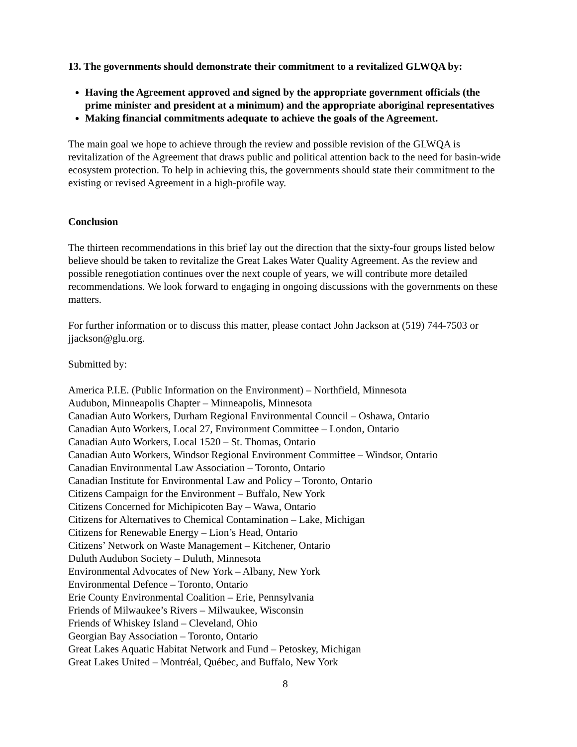13. The governments should demonstrate their commitment to a revitalized GLWQA by:
Having the Agreement approved and signed by the appropriate government officials (the prime minister and president at a minimum) and the appropriate aboriginal representatives
Making financial commitments adequate to achieve the goals of the Agreement.
The main goal we hope to achieve through the review and possible revision of the GLWQA is revitalization of the Agreement that draws public and political attention back to the need for basin-wide ecosystem protection. To help in achieving this, the governments should state their commitment to the existing or revised Agreement in a high-profile way.
Conclusion
The thirteen recommendations in this brief lay out the direction that the sixty-four groups listed below believe should be taken to revitalize the Great Lakes Water Quality Agreement. As the review and possible renegotiation continues over the next couple of years, we will contribute more detailed recommendations. We look forward to engaging in ongoing discussions with the governments on these matters.
For further information or to discuss this matter, please contact John Jackson at (519) 744-7503 or jjackson@glu.org.
Submitted by:
America P.I.E. (Public Information on the Environment) – Northfield, Minnesota
Audubon, Minneapolis Chapter – Minneapolis, Minnesota
Canadian Auto Workers, Durham Regional Environmental Council – Oshawa, Ontario
Canadian Auto Workers, Local 27, Environment Committee – London, Ontario
Canadian Auto Workers, Local 1520 – St. Thomas, Ontario
Canadian Auto Workers, Windsor Regional Environment Committee – Windsor, Ontario
Canadian Environmental Law Association – Toronto, Ontario
Canadian Institute for Environmental Law and Policy – Toronto, Ontario
Citizens Campaign for the Environment – Buffalo, New York
Citizens Concerned for Michipicoten Bay – Wawa, Ontario
Citizens for Alternatives to Chemical Contamination – Lake, Michigan
Citizens for Renewable Energy – Lion’s Head, Ontario
Citizens’ Network on Waste Management – Kitchener, Ontario
Duluth Audubon Society – Duluth, Minnesota
Environmental Advocates of New York – Albany, New York
Environmental Defence – Toronto, Ontario
Erie County Environmental Coalition – Erie, Pennsylvania
Friends of Milwaukee’s Rivers – Milwaukee, Wisconsin
Friends of Whiskey Island – Cleveland, Ohio
Georgian Bay Association – Toronto, Ontario
Great Lakes Aquatic Habitat Network and Fund – Petoskey, Michigan
Great Lakes United – Montréal, Québec, and Buffalo, New York
8